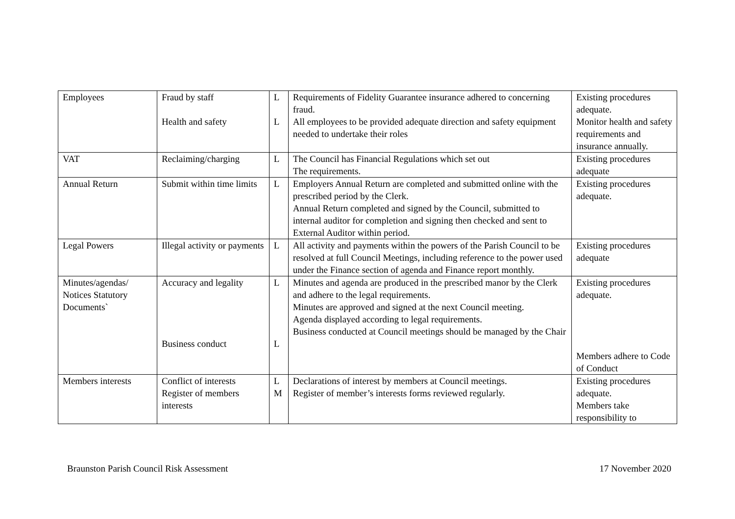| Employees | Fraud by staff Health and safety | L L | Requirements of Fidelity Guarantee insurance adhered to concerning fraud. All employees to be provided adequate direction and safety equipment needed to undertake their roles | Existing procedures adequate. Monitor health and safety requirements and insurance annually. |
| VAT | Reclaiming/charging | L | The Council has Financial Regulations which set out The requirements. | Existing procedures adequate |
| Annual Return | Submit within time limits | L | Employers Annual Return are completed and submitted online with the prescribed period by the Clerk. Annual Return completed and signed by the Council, submitted to internal auditor for completion and signing then checked and sent to External Auditor within period. | Existing procedures adequate. |
| Legal Powers | Illegal activity or payments | L | All activity and payments within the powers of the Parish Council to be resolved at full Council Meetings, including reference to the power used under the Finance section of agenda and Finance report monthly. | Existing procedures adequate |
| Minutes/agendas/ Notices Statutory Documents` | Accuracy and legality Business conduct | L L | Minutes and agenda are produced in the prescribed manor by the Clerk and adhere to the legal requirements. Minutes are approved and signed at the next Council meeting. Agenda displayed according to legal requirements. Business conducted at Council meetings should be managed by the Chair | Existing procedures adequate. Members adhere to Code of Conduct |
| Members interests | Conflict of interests Register of members interests | L M | Declarations of interest by members at Council meetings. Register of member’s interests forms reviewed regularly. | Existing procedures adequate. Members take responsibility to |
Braunston Parish Council Risk Assessment 17 November 2020